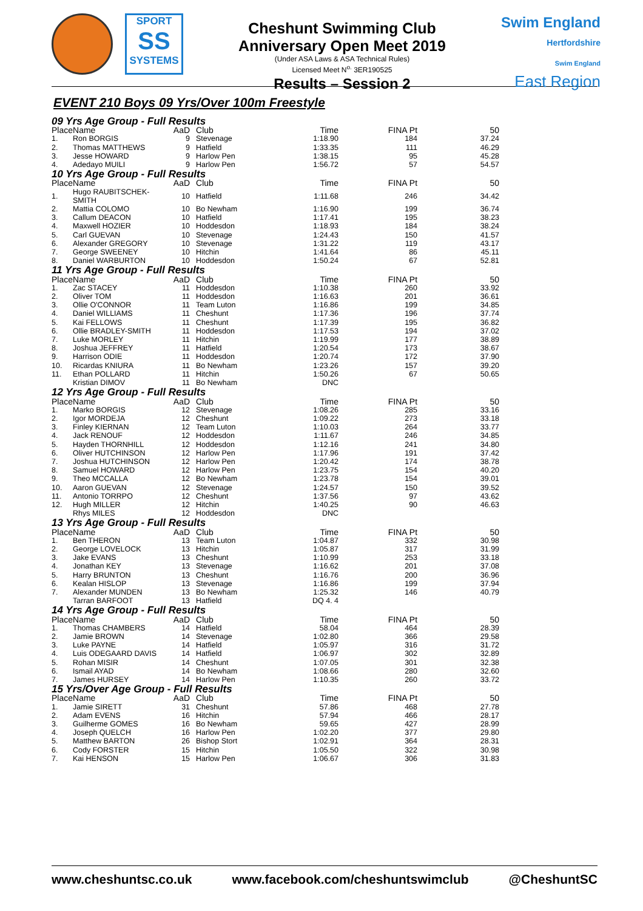SPORT
SS
SYSTEMS
Cheshunt Swimming Club
Anniversary Open Meet 2019
(Under ASA Laws & ASA Technical Rules)
Licensed Meet N<sup>o.</sup> 3ER190525
Results – Session 2
Swim England
Hertfordshire
Swim England
East Region
EVENT 210 Boys 09 Yrs/Over 100m Freestyle
| 09 Yrs Age Group - Full Results | | | | | | |
| Place | Name | AaD | Club | Time | FINA Pt | 50 |
| 1. | Ron BORGIS | 9 | Stevenage | 1:18.90 | 184 | 37.24 |
| 2. | Thomas MATTHEWS | 9 | Hatfield | 1:33.35 | 111 | 46.29 |
| 3. | Jesse HOWARD | 9 | Harlow Pen | 1:38.15 | 95 | 45.28 |
| 4. | Adedayo MUILI | 9 | Harlow Pen | 1:56.72 | 57 | 54.57 |
| 10 Yrs Age Group - Full Results | | | | | | |
| Place | Name | AaD | Club | Time | FINA Pt | 50 |
| 1. | Hugo RAUBITSCHEK-SMITH | 10 | Hatfield | 1:11.68 | 246 | 34.42 |
| 2. | Mattia COLOMO | 10 | Bo Newham | 1:16.90 | 199 | 36.74 |
| 3. | Callum DEACON | 10 | Hatfield | 1:17.41 | 195 | 38.23 |
| 4. | Maxwell HOZIER | 10 | Hoddesdon | 1:18.93 | 184 | 38.24 |
| 5. | Carl GUEVAN | 10 | Stevenage | 1:24.43 | 150 | 41.57 |
| 6. | Alexander GREGORY | 10 | Stevenage | 1:31.22 | 119 | 43.17 |
| 7. | George SWEENEY | 10 | Hitchin | 1:41.64 | 86 | 45.11 |
| 8. | Daniel WARBURTON | 10 | Hoddesdon | 1:50.24 | 67 | 52.81 |
| 11 Yrs Age Group - Full Results | | | | | | |
| Place | Name | AaD | Club | Time | FINA Pt | 50 |
| 1. | Zac STACEY | 11 | Hoddesdon | 1:10.38 | 260 | 33.92 |
| 2. | Oliver TOM | 11 | Hoddesdon | 1:16.63 | 201 | 36.61 |
| 3. | Ollie O'CONNOR | 11 | Team Luton | 1:16.86 | 199 | 34.85 |
| 4. | Daniel WILLIAMS | 11 | Cheshunt | 1:17.36 | 196 | 37.74 |
| 5. | Kai FELLOWS | 11 | Cheshunt | 1:17.39 | 195 | 36.82 |
| 6. | Ollie BRADLEY-SMITH | 11 | Hoddesdon | 1:17.53 | 194 | 37.02 |
| 7. | Luke MORLEY | 11 | Hitchin | 1:19.99 | 177 | 38.89 |
| 8. | Joshua JEFFREY | 11 | Hatfield | 1:20.54 | 173 | 38.67 |
| 9. | Harrison ODIE | 11 | Hoddesdon | 1:20.74 | 172 | 37.90 |
| 10. | Ricardas KNIURA | 11 | Bo Newham | 1:23.26 | 157 | 39.20 |
| 11. | Ethan POLLARD | 11 | Hitchin | 1:50.26 | 67 | 50.65 |
| | Kristian DIMOV | 11 | Bo Newham | DNC | | |
| 12 Yrs Age Group - Full Results | | | | | | |
| Place | Name | AaD | Club | Time | FINA Pt | 50 |
| 1. | Marko BORGIS | 12 | Stevenage | 1:08.26 | 285 | 33.16 |
| 2. | Igor MORDEJA | 12 | Cheshunt | 1:09.22 | 273 | 33.18 |
| 3. | Finley KIERNAN | 12 | Team Luton | 1:10.03 | 264 | 33.77 |
| 4. | Jack RENOUF | 12 | Hoddesdon | 1:11.67 | 246 | 34.85 |
| 5. | Hayden THORNHILL | 12 | Hoddesdon | 1:12.16 | 241 | 34.80 |
| 6. | Oliver HUTCHINSON | 12 | Harlow Pen | 1:17.96 | 191 | 37.42 |
| 7. | Joshua HUTCHINSON | 12 | Harlow Pen | 1:20.42 | 174 | 38.78 |
| 8. | Samuel HOWARD | 12 | Harlow Pen | 1:23.75 | 154 | 40.20 |
| 9. | Theo MCCALLA | 12 | Bo Newham | 1:23.78 | 154 | 39.01 |
| 10. | Aaron GUEVAN | 12 | Stevenage | 1:24.57 | 150 | 39.52 |
| 11. | Antonio TORRPO | 12 | Cheshunt | 1:37.56 | 97 | 43.62 |
| 12. | Hugh MILLER | 12 | Hitchin | 1:40.25 | 90 | 46.63 |
| | Rhys MILES | 12 | Hoddesdon | DNC | | |
| 13 Yrs Age Group - Full Results | | | | | | |
| Place | Name | AaD | Club | Time | FINA Pt | 50 |
| 1. | Ben THERON | 13 | Team Luton | 1:04.87 | 332 | 30.98 |
| 2. | George LOVELOCK | 13 | Hitchin | 1:05.87 | 317 | 31.99 |
| 3. | Jake EVANS | 13 | Cheshunt | 1:10.99 | 253 | 33.18 |
| 4. | Jonathan KEY | 13 | Stevenage | 1:16.62 | 201 | 37.08 |
| 5. | Harry BRUNTON | 13 | Cheshunt | 1:16.76 | 200 | 36.96 |
| 6. | Kealan HISLOP | 13 | Stevenage | 1:16.86 | 199 | 37.94 |
| 7. | Alexander MUNDEN | 13 | Bo Newham | 1:25.32 | 146 | 40.79 |
| | Tarran BARFOOT | 13 | Hatfield | DQ 4. 4 | | |
| 14 Yrs Age Group - Full Results | | | | | | |
| Place | Name | AaD | Club | Time | FINA Pt | 50 |
| 1. | Thomas CHAMBERS | 14 | Hatfield | 58.04 | 464 | 28.39 |
| 2. | Jamie BROWN | 14 | Stevenage | 1:02.80 | 366 | 29.58 |
| 3. | Luke PAYNE | 14 | Hatfield | 1:05.97 | 316 | 31.72 |
| 4. | Luis ODEGAARD DAVIS | 14 | Hatfield | 1:06.97 | 302 | 32.89 |
| 5. | Rohan MISIR | 14 | Cheshunt | 1:07.05 | 301 | 32.38 |
| 6. | Ismail AYAD | 14 | Bo Newham | 1:08.66 | 280 | 32.60 |
| 7. | James HURSEY | 14 | Harlow Pen | 1:10.35 | 260 | 33.72 |
| 15 Yrs/Over Age Group - Full Results | | | | | | |
| Place | Name | AaD | Club | Time | FINA Pt | 50 |
| 1. | Jamie SIRETT | 31 | Cheshunt | 57.86 | 468 | 27.78 |
| 2. | Adam EVENS | 16 | Hitchin | 57.94 | 466 | 28.17 |
| 3. | Guilherme GOMES | 16 | Bo Newham | 59.65 | 427 | 28.99 |
| 4. | Joseph QUELCH | 16 | Harlow Pen | 1:02.20 | 377 | 29.80 |
| 5. | Matthew BARTON | 26 | Bishop Stort | 1:02.91 | 364 | 28.31 |
| 6. | Cody FORSTER | 15 | Hitchin | 1:05.50 | 322 | 30.98 |
| 7. | Kai HENSON | 15 | Harlow Pen | 1:06.67 | 306 | 31.83 |
www.cheshuntsc.co.uk www.facebook.com/cheshuntswimclub @CheshuntSC